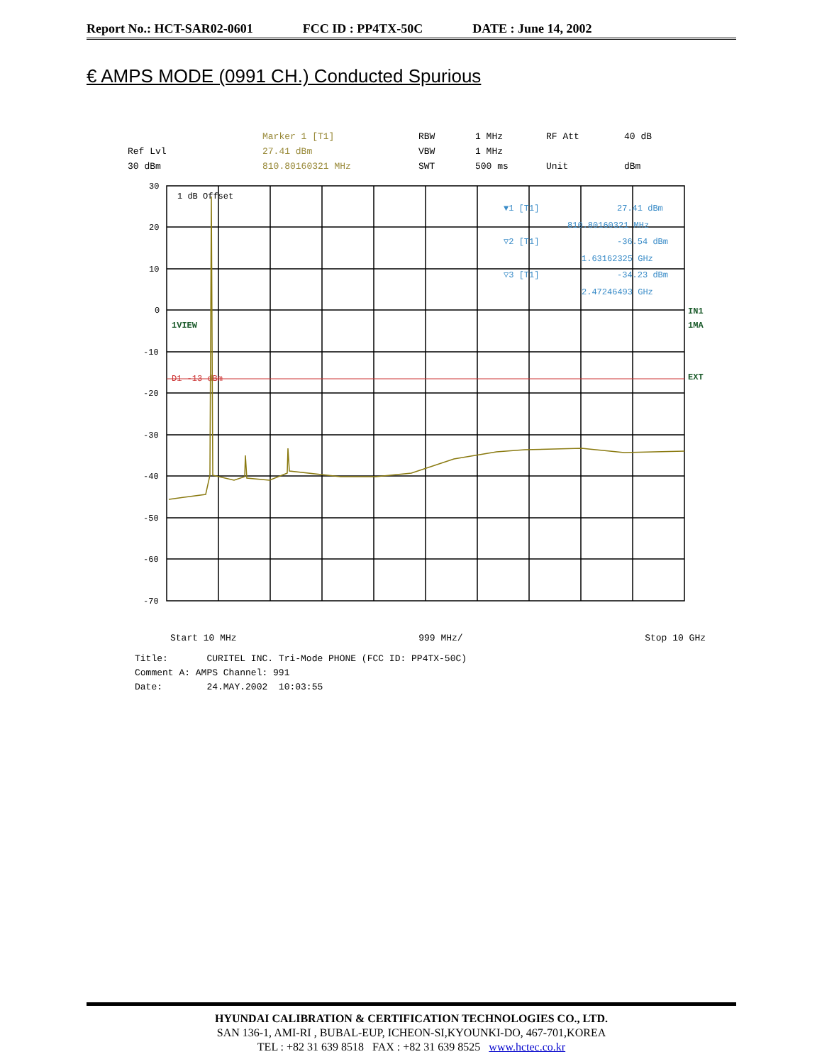Report No.: HCT-SAR02-0601 FCC ID : PP4TX-50C DATE : June 14, 2002
€ AMPS MODE (0991 CH.) Conducted Spurious
Marker 1 [T1] RBW 1 MHz RF Att 40 dB Ref Lvl 27.41 dBm VBW 1 MHz 30 dBm 810.80160321 MHz SWT 500 ms Unit dBm
30
20
10
0
-10
-20
-30
-40
-50
-60
-70
1 dB Offset
1VIEW
D1 -13 dBm
IN1
1MA
EXT
▼1 [T1]
27.41 dBm
810.80160321 MHz
▽2 [T1]
-36.54 dBm
1.63162325 GHz
▽3 [T1]
-34.23 dBm
2.47246493 GHz
Start 10 MHz 999 MHz/ Stop 10 GHz
Title: CURITEL INC. Tri-Mode PHONE (FCC ID: PP4TX-50C)
Comment A: AMPS Channel: 991
Date: 24.MAY.2002 10:03:55
HYUNDAI CALIBRATION & CERTIFICATION TECHNOLOGIES CO., LTD.
SAN 136-1, AMI-RI , BUBAL-EUP, ICHEON-SI,KYOUNKI-DO, 467-701,KOREA
TEL : +82 31 639 8518 FAX : +82 31 639 8525 www.hctec.co.kr